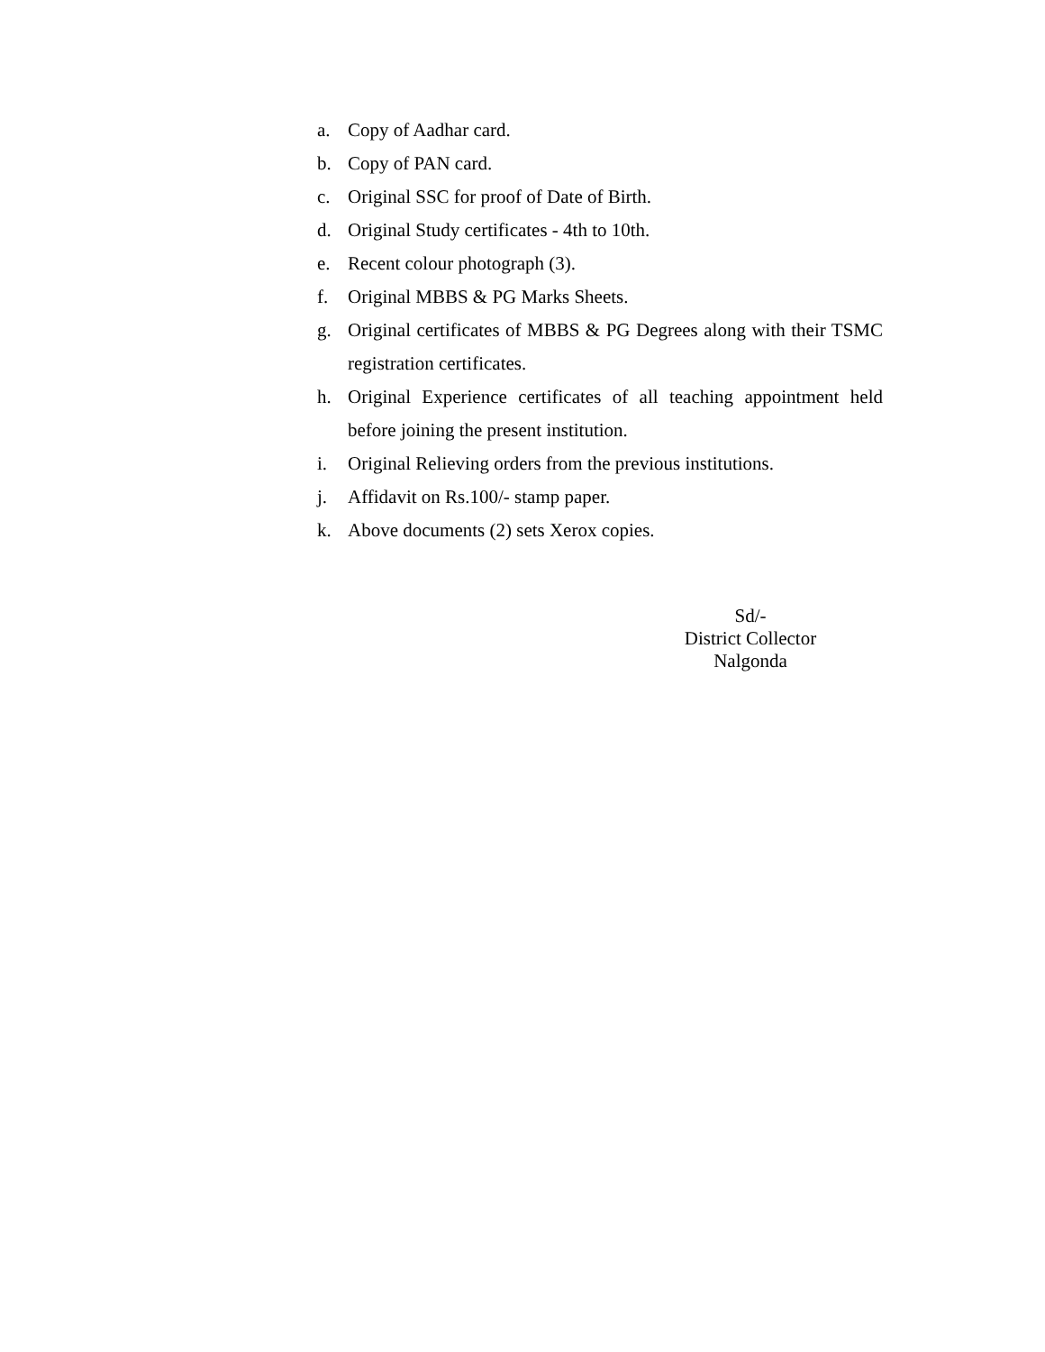a. Copy of Aadhar card.
b. Copy of PAN card.
c. Original SSC for proof of Date of Birth.
d. Original Study certificates - 4th to 10th.
e. Recent colour photograph (3).
f. Original MBBS & PG Marks Sheets.
g. Original certificates of MBBS & PG Degrees along with their TSMC registration certificates.
h. Original Experience certificates of all teaching appointment held before joining the present institution.
i. Original Relieving orders from the previous institutions.
j. Affidavit on Rs.100/- stamp paper.
k. Above documents (2) sets Xerox copies.
Sd/-
District Collector
Nalgonda